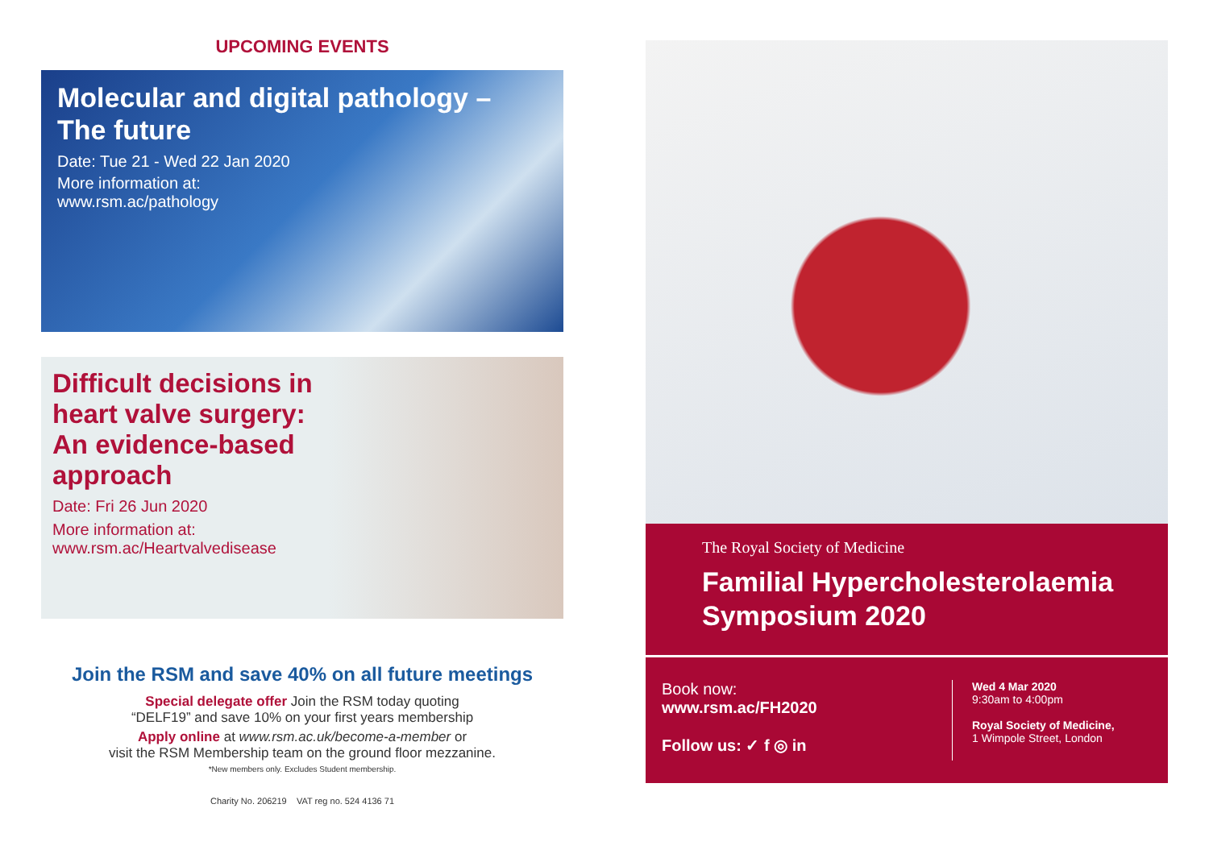UPCOMING EVENTS
Molecular and digital pathology – The future
Date: Tue 21 - Wed 22 Jan 2020
More information at:
www.rsm.ac/pathology
Difficult decisions in
heart valve surgery:
An evidence-based
approach
Date: Fri 26 Jun 2020
More information at:
www.rsm.ac/Heartvalvedisease
Join the RSM and save 40% on all future meetings
Special delegate offer Join the RSM today quoting
“DELF19” and save 10% on your first years membership
Apply online at www.rsm.ac.uk/become-a-member or
visit the RSM Membership team on the ground floor mezzanine.
*New members only. Excludes Student membership.
Charity No. 206219 VAT reg no. 524 4136 71
The Royal Society of Medicine
Familial Hypercholesterolaemia
Symposium 2020
Book now:
www.rsm.ac/FH2020
Follow us: ✓ f ◎ in
Wed 4 Mar 2020
9:30am to 4:00pm
Royal Society of Medicine,
1 Wimpole Street, London